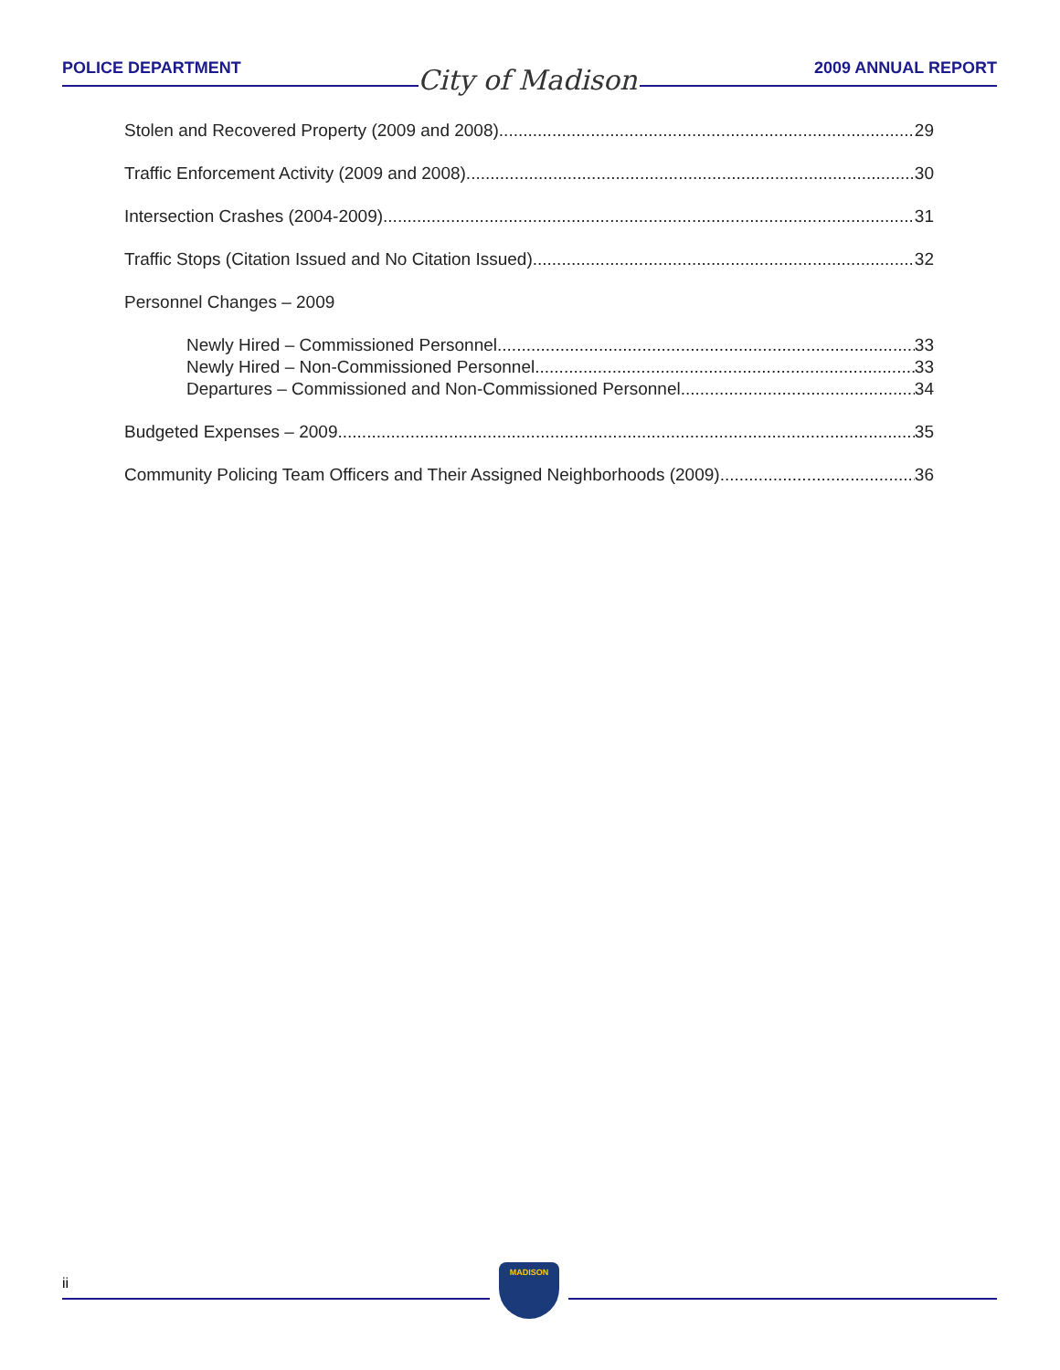POLICE DEPARTMENT City of Madison 2009 ANNUAL REPORT
Stolen and Recovered Property (2009 and 2008) 29
Traffic Enforcement Activity (2009 and 2008) 30
Intersection Crashes (2004-2009) 31
Traffic Stops (Citation Issued and No Citation Issued) 32
Personnel Changes – 2009
Newly Hired – Commissioned Personnel 33
Newly Hired – Non-Commissioned Personnel 33
Departures – Commissioned and Non-Commissioned Personnel 34
Budgeted Expenses – 2009 35
Community Policing Team Officers and Their Assigned Neighborhoods (2009) 36
ii
MADISON